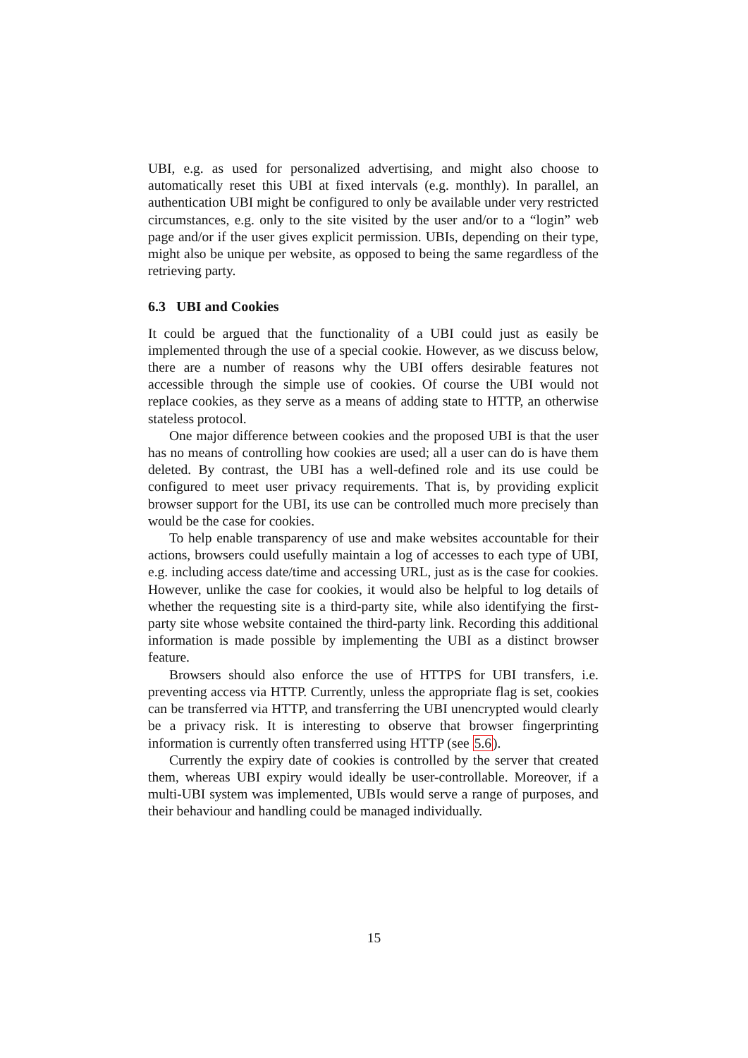UBI, e.g. as used for personalized advertising, and might also choose to automatically reset this UBI at fixed intervals (e.g. monthly). In parallel, an authentication UBI might be configured to only be available under very restricted circumstances, e.g. only to the site visited by the user and/or to a “login” web page and/or if the user gives explicit permission. UBIs, depending on their type, might also be unique per website, as opposed to being the same regardless of the retrieving party.
6.3 UBI and Cookies
It could be argued that the functionality of a UBI could just as easily be implemented through the use of a special cookie. However, as we discuss below, there are a number of reasons why the UBI offers desirable features not accessible through the simple use of cookies. Of course the UBI would not replace cookies, as they serve as a means of adding state to HTTP, an otherwise stateless protocol.
One major difference between cookies and the proposed UBI is that the user has no means of controlling how cookies are used; all a user can do is have them deleted. By contrast, the UBI has a well-defined role and its use could be configured to meet user privacy requirements. That is, by providing explicit browser support for the UBI, its use can be controlled much more precisely than would be the case for cookies.
To help enable transparency of use and make websites accountable for their actions, browsers could usefully maintain a log of accesses to each type of UBI, e.g. including access date/time and accessing URL, just as is the case for cookies. However, unlike the case for cookies, it would also be helpful to log details of whether the requesting site is a third-party site, while also identifying the first-party site whose website contained the third-party link. Recording this additional information is made possible by implementing the UBI as a distinct browser feature.
Browsers should also enforce the use of HTTPS for UBI transfers, i.e. preventing access via HTTP. Currently, unless the appropriate flag is set, cookies can be transferred via HTTP, and transferring the UBI unencrypted would clearly be a privacy risk. It is interesting to observe that browser fingerprinting information is currently often transferred using HTTP (see 5.6).
Currently the expiry date of cookies is controlled by the server that created them, whereas UBI expiry would ideally be user-controllable. Moreover, if a multi-UBI system was implemented, UBIs would serve a range of purposes, and their behaviour and handling could be managed individually.
15